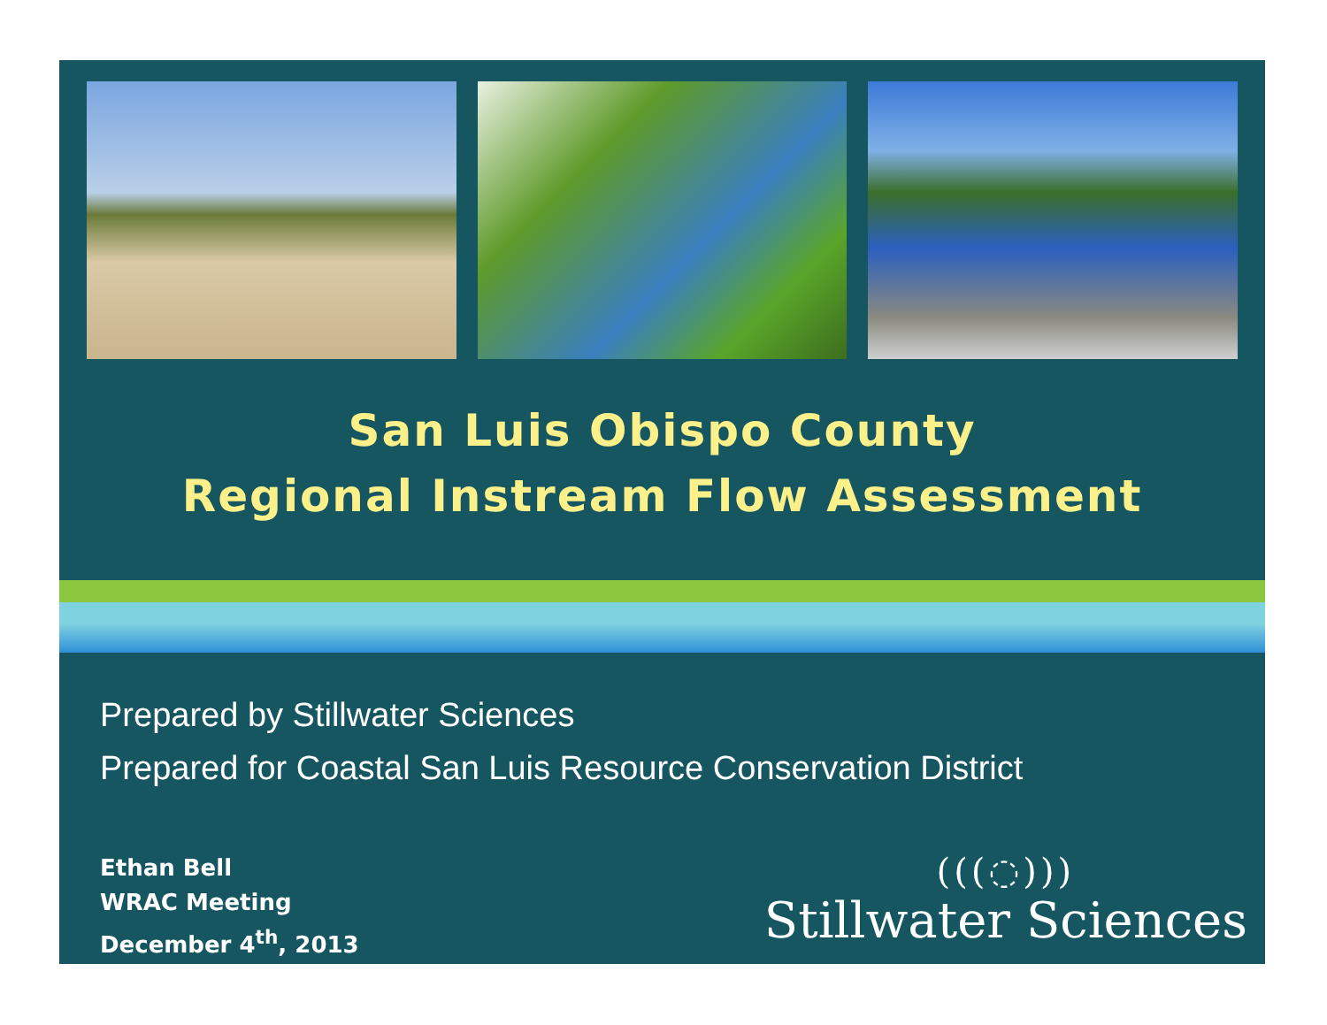San Luis Obispo County
Regional Instream Flow Assessment
Prepared by Stillwater Sciences
Prepared for Coastal San Luis Resource Conservation District
Ethan Bell
WRAC Meeting
December 4<sup>th</sup>, 2013
(((◌)))
Stillwater Sciences